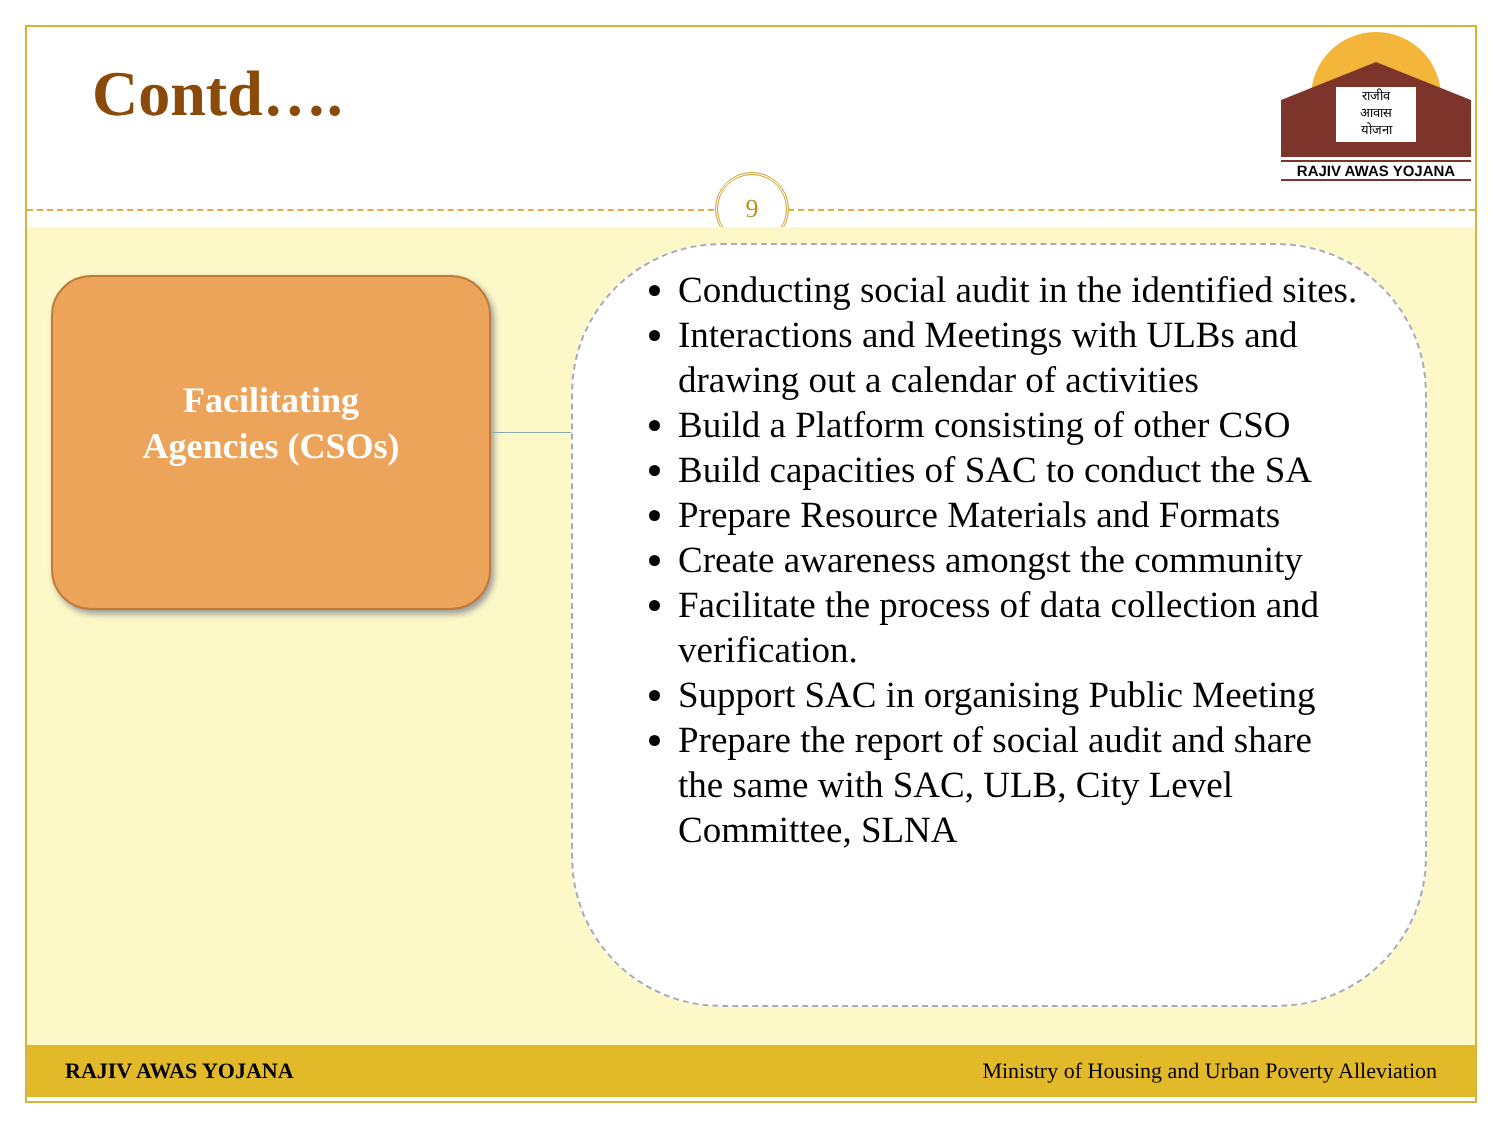Contd….
राजीव
आवास
योजना
RAJIV AWAS YOJANA
9
Facilitating
Agencies (CSOs)
Conducting social audit in the identified sites.
Interactions and Meetings with ULBs and drawing out a calendar of activities
Build a Platform consisting of other CSO
Build capacities of SAC to conduct the SA
Prepare Resource Materials and Formats
Create awareness amongst the community
Facilitate the process of data collection and verification.
Support SAC in organising Public Meeting
Prepare the report of social audit and share the same with SAC, ULB, City Level Committee, SLNA
RAJIV AWAS YOJANA Ministry of Housing and Urban Poverty Alleviation